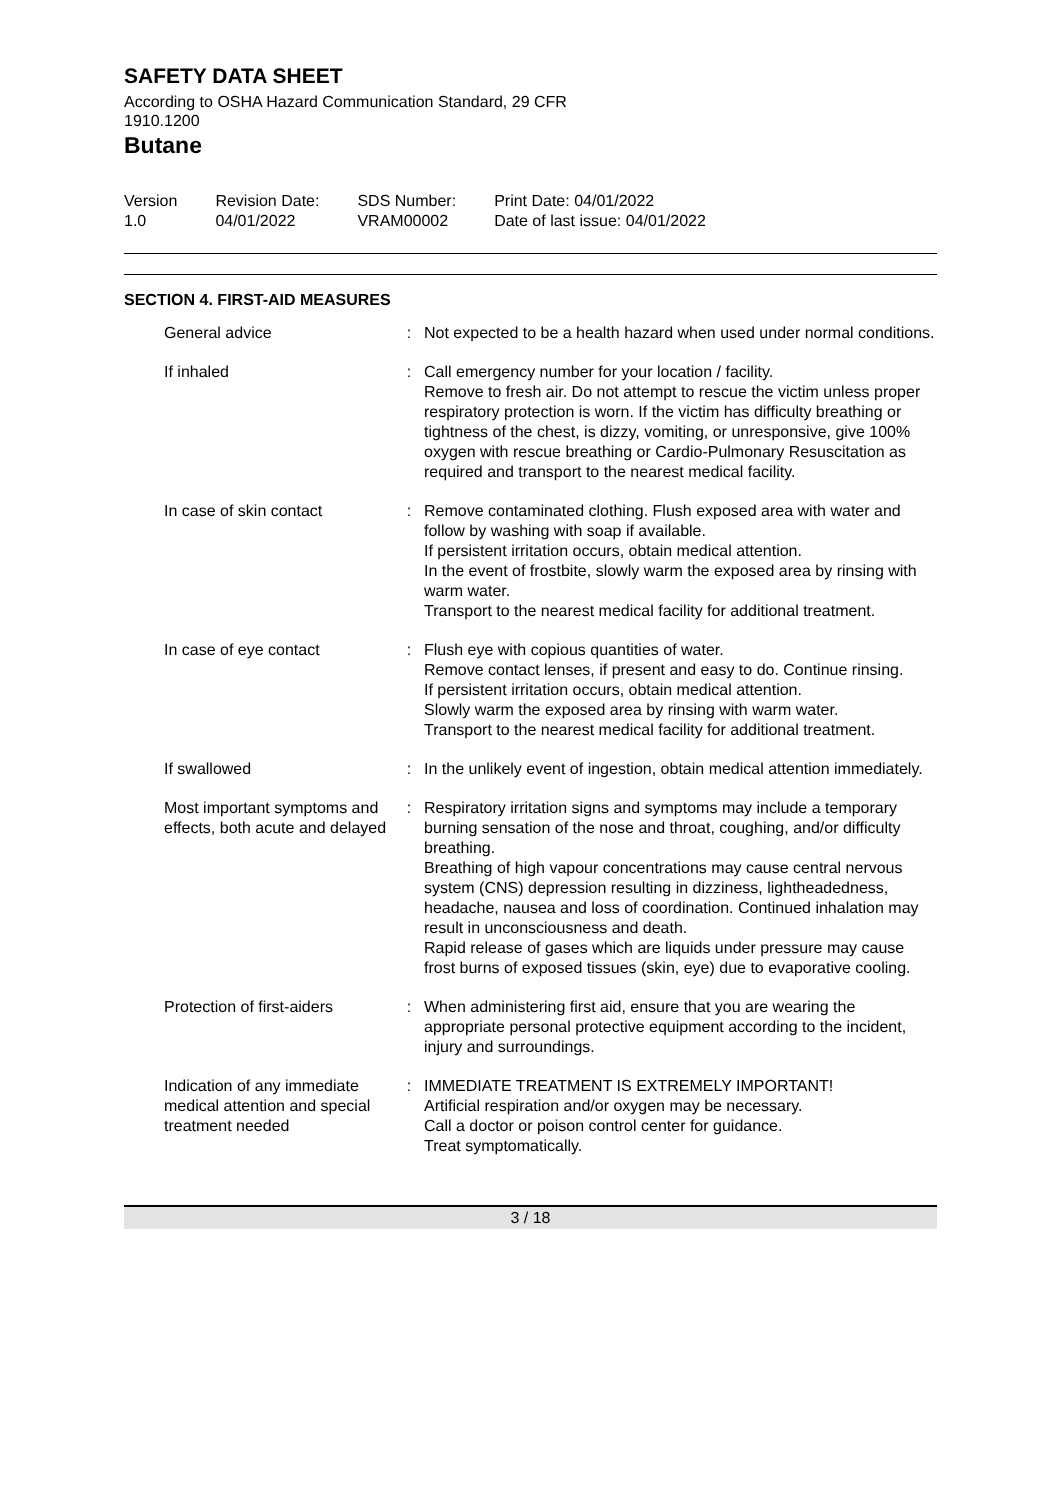SAFETY DATA SHEET
According to OSHA Hazard Communication Standard, 29 CFR 1910.1200
Butane
Version
1.0
Revision Date:
04/01/2022
SDS Number:
VRAM00002
Print Date: 04/01/2022
Date of last issue: 04/01/2022
SECTION 4. FIRST-AID MEASURES
| General advice | : | Not expected to be a health hazard when used under normal conditions. |
| If inhaled | : | Call emergency number for your location / facility. Remove to fresh air. Do not attempt to rescue the victim unless proper respiratory protection is worn. If the victim has difficulty breathing or tightness of the chest, is dizzy, vomiting, or unresponsive, give 100% oxygen with rescue breathing or Cardio-Pulmonary Resuscitation as required and transport to the nearest medical facility. |
| In case of skin contact | : | Remove contaminated clothing. Flush exposed area with water and follow by washing with soap if available. If persistent irritation occurs, obtain medical attention. In the event of frostbite, slowly warm the exposed area by rinsing with warm water. Transport to the nearest medical facility for additional treatment. |
| In case of eye contact | : | Flush eye with copious quantities of water. Remove contact lenses, if present and easy to do. Continue rinsing. If persistent irritation occurs, obtain medical attention. Slowly warm the exposed area by rinsing with warm water. Transport to the nearest medical facility for additional treatment. |
| If swallowed | : | In the unlikely event of ingestion, obtain medical attention immediately. |
| Most important symptoms and effects, both acute and delayed | : | Respiratory irritation signs and symptoms may include a temporary burning sensation of the nose and throat, coughing, and/or difficulty breathing. Breathing of high vapour concentrations may cause central nervous system (CNS) depression resulting in dizziness, lightheadedness, headache, nausea and loss of coordination. Continued inhalation may result in unconsciousness and death. Rapid release of gases which are liquids under pressure may cause frost burns of exposed tissues (skin, eye) due to evaporative cooling. |
| Protection of first-aiders | : | When administering first aid, ensure that you are wearing the appropriate personal protective equipment according to the incident, injury and surroundings. |
| Indication of any immediate medical attention and special treatment needed | : | IMMEDIATE TREATMENT IS EXTREMELY IMPORTANT! Artificial respiration and/or oxygen may be necessary. Call a doctor or poison control center for guidance. Treat symptomatically. |
3 / 18